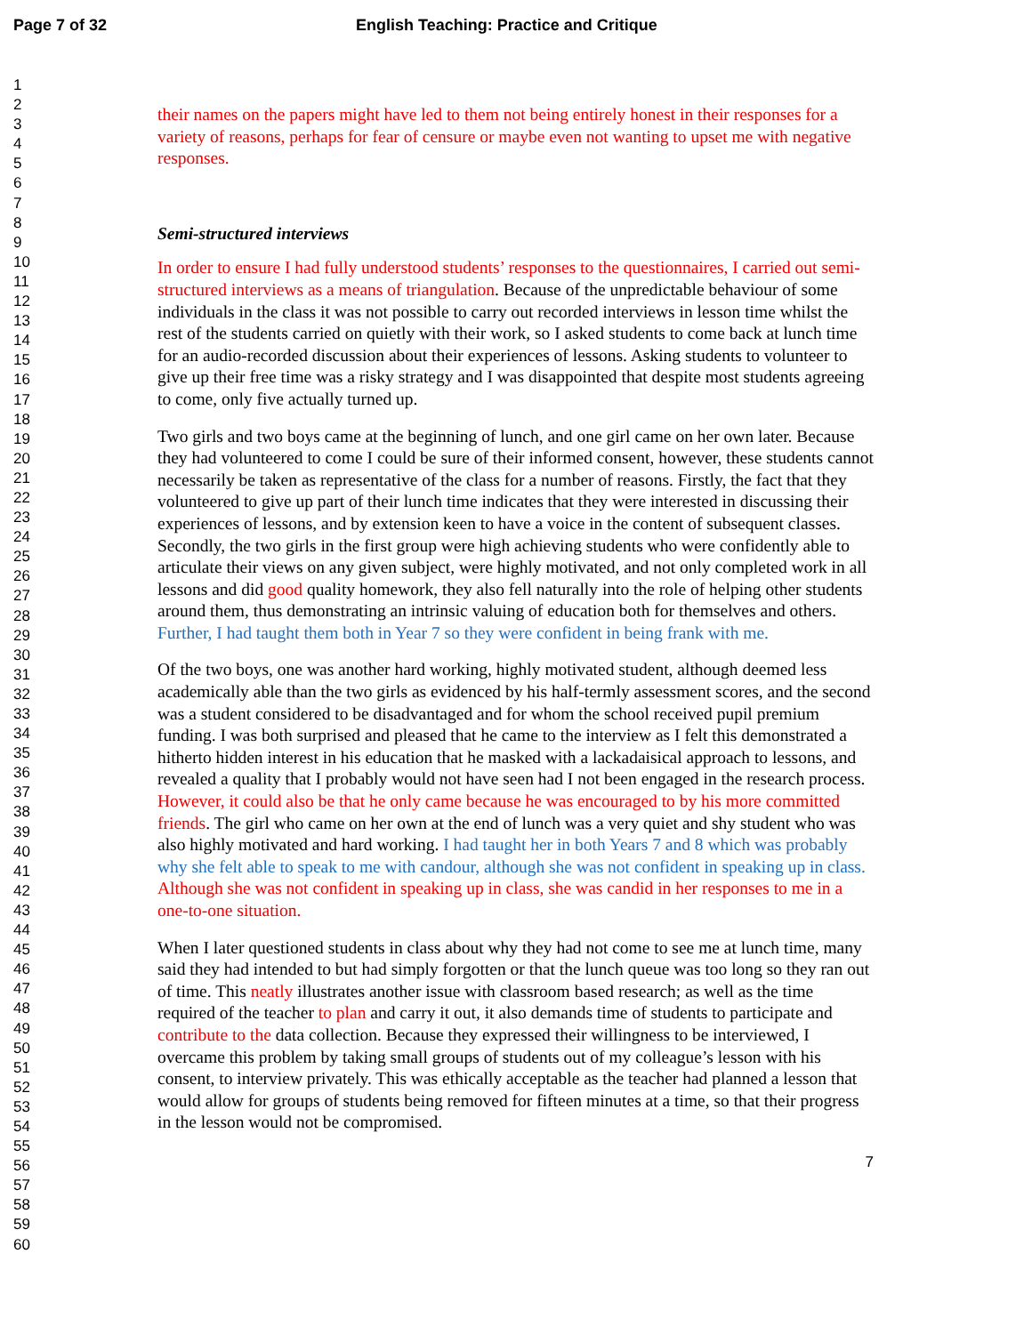Page 7 of 32 English Teaching: Practice and Critique
1
2
3
4
5
6
7
8
9
10
11
12
13
14
15
16
17
18
19
20
21
22
23
24
25
26
27
28
29
30
31
32
33
34
35
36
37
38
39
40
41
42
43
44
45
46
47
48
49
50
51
52
53
54
55
56
57
58
59
60
their names on the papers might have led to them not being entirely honest in their responses for a variety of reasons, perhaps for fear of censure or maybe even not wanting to upset me with negative responses.
Semi-structured interviews
In order to ensure I had fully understood students’ responses to the questionnaires, I carried out semi-structured interviews as a means of triangulation. Because of the unpredictable behaviour of some individuals in the class it was not possible to carry out recorded interviews in lesson time whilst the rest of the students carried on quietly with their work, so I asked students to come back at lunch time for an audio-recorded discussion about their experiences of lessons. Asking students to volunteer to give up their free time was a risky strategy and I was disappointed that despite most students agreeing to come, only five actually turned up.
Two girls and two boys came at the beginning of lunch, and one girl came on her own later. Because they had volunteered to come I could be sure of their informed consent, however, these students cannot necessarily be taken as representative of the class for a number of reasons. Firstly, the fact that they volunteered to give up part of their lunch time indicates that they were interested in discussing their experiences of lessons, and by extension keen to have a voice in the content of subsequent classes. Secondly, the two girls in the first group were high achieving students who were confidently able to articulate their views on any given subject, were highly motivated, and not only completed work in all lessons and did good quality homework, they also fell naturally into the role of helping other students around them, thus demonstrating an intrinsic valuing of education both for themselves and others. Further, I had taught them both in Year 7 so they were confident in being frank with me.
Of the two boys, one was another hard working, highly motivated student, although deemed less academically able than the two girls as evidenced by his half-termly assessment scores, and the second was a student considered to be disadvantaged and for whom the school received pupil premium funding. I was both surprised and pleased that he came to the interview as I felt this demonstrated a hitherto hidden interest in his education that he masked with a lackadaisical approach to lessons, and revealed a quality that I probably would not have seen had I not been engaged in the research process. However, it could also be that he only came because he was encouraged to by his more committed friends. The girl who came on her own at the end of lunch was a very quiet and shy student who was also highly motivated and hard working. I had taught her in both Years 7 and 8 which was probably why she felt able to speak to me with candour, although she was not confident in speaking up in class. Although she was not confident in speaking up in class, she was candid in her responses to me in a one-to-one situation.
When I later questioned students in class about why they had not come to see me at lunch time, many said they had intended to but had simply forgotten or that the lunch queue was too long so they ran out of time. This neatly illustrates another issue with classroom based research; as well as the time required of the teacher to plan and carry it out, it also demands time of students to participate and contribute to the data collection. Because they expressed their willingness to be interviewed, I overcame this problem by taking small groups of students out of my colleague’s lesson with his consent, to interview privately. This was ethically acceptable as the teacher had planned a lesson that would allow for groups of students being removed for fifteen minutes at a time, so that their progress in the lesson would not be compromised.
7